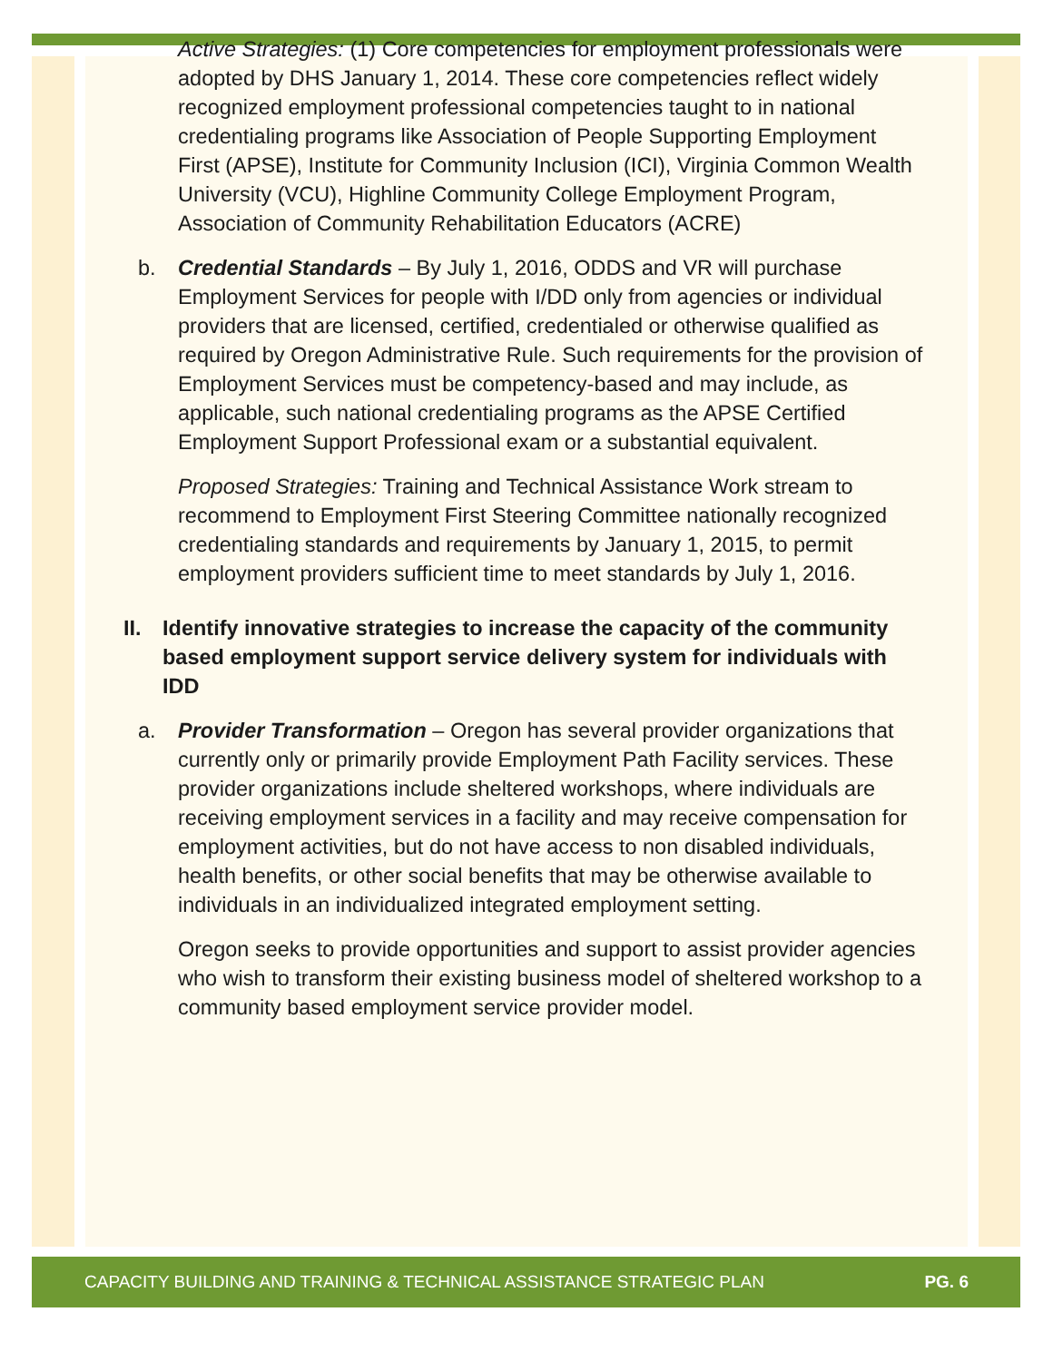Active Strategies: (1) Core competencies for employment professionals were adopted by DHS January 1, 2014. These core competencies reflect widely recognized employment professional competencies taught to in national credentialing programs like Association of People Supporting Employment First (APSE), Institute for Community Inclusion (ICI), Virginia Common Wealth University (VCU), Highline Community College Employment Program, Association of Community Rehabilitation Educators (ACRE)
b. Credential Standards – By July 1, 2016, ODDS and VR will purchase Employment Services for people with I/DD only from agencies or individual providers that are licensed, certified, credentialed or otherwise qualified as required by Oregon Administrative Rule. Such requirements for the provision of Employment Services must be competency-based and may include, as applicable, such national credentialing programs as the APSE Certified Employment Support Professional exam or a substantial equivalent.
Proposed Strategies: Training and Technical Assistance Work stream to recommend to Employment First Steering Committee nationally recognized credentialing standards and requirements by January 1, 2015, to permit employment providers sufficient time to meet standards by July 1, 2016.
II. Identify innovative strategies to increase the capacity of the community based employment support service delivery system for individuals with IDD
a. Provider Transformation – Oregon has several provider organizations that currently only or primarily provide Employment Path Facility services. These provider organizations include sheltered workshops, where individuals are receiving employment services in a facility and may receive compensation for employment activities, but do not have access to non disabled individuals, health benefits, or other social benefits that may be otherwise available to individuals in an individualized integrated employment setting.
Oregon seeks to provide opportunities and support to assist provider agencies who wish to transform their existing business model of sheltered workshop to a community based employment service provider model.
CAPACITY BUILDING AND TRAINING & TECHNICAL ASSISTANCE STRATEGIC PLAN PG. 6